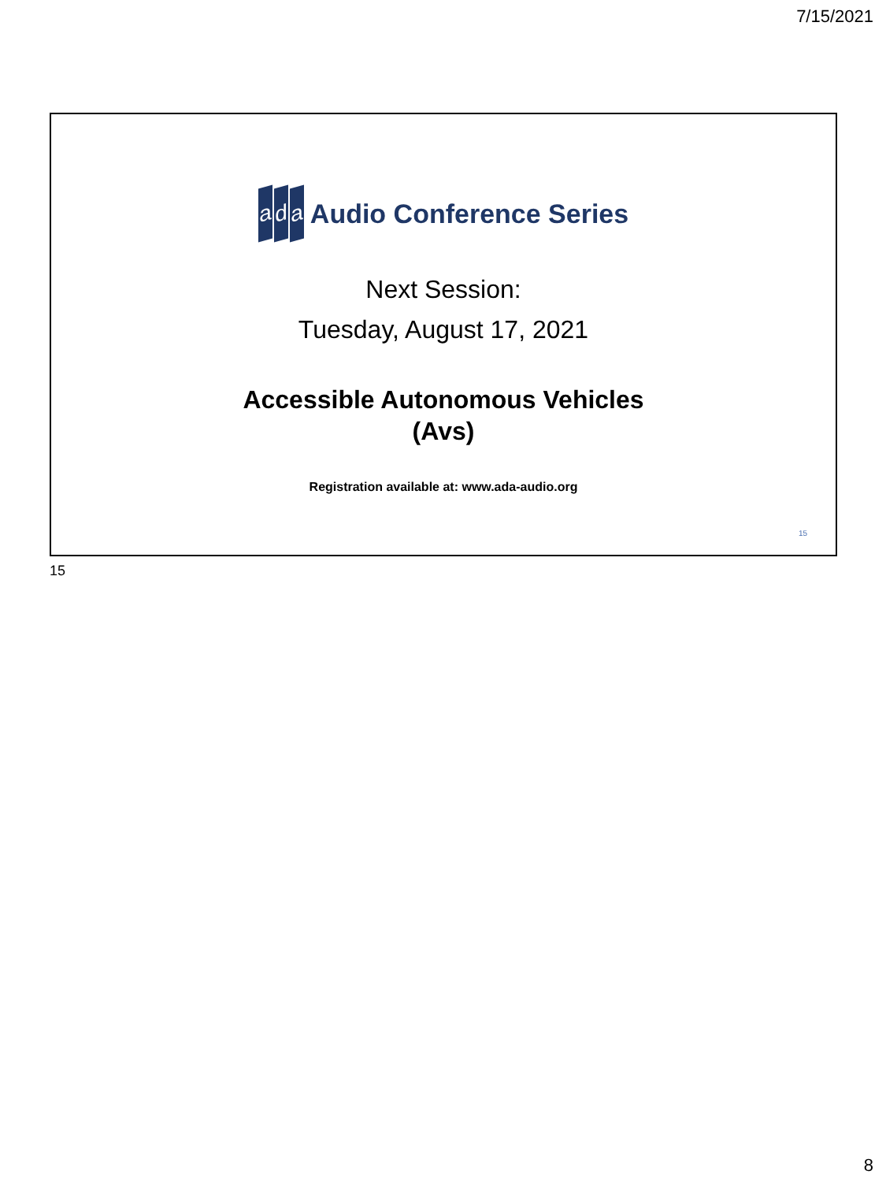7/15/2021
ad a
Audio Conference Series
Next Session:
Tuesday, August 17, 2021
Accessible Autonomous Vehicles
(Avs)
Registration available at: www.ada-audio.org
15
15
8